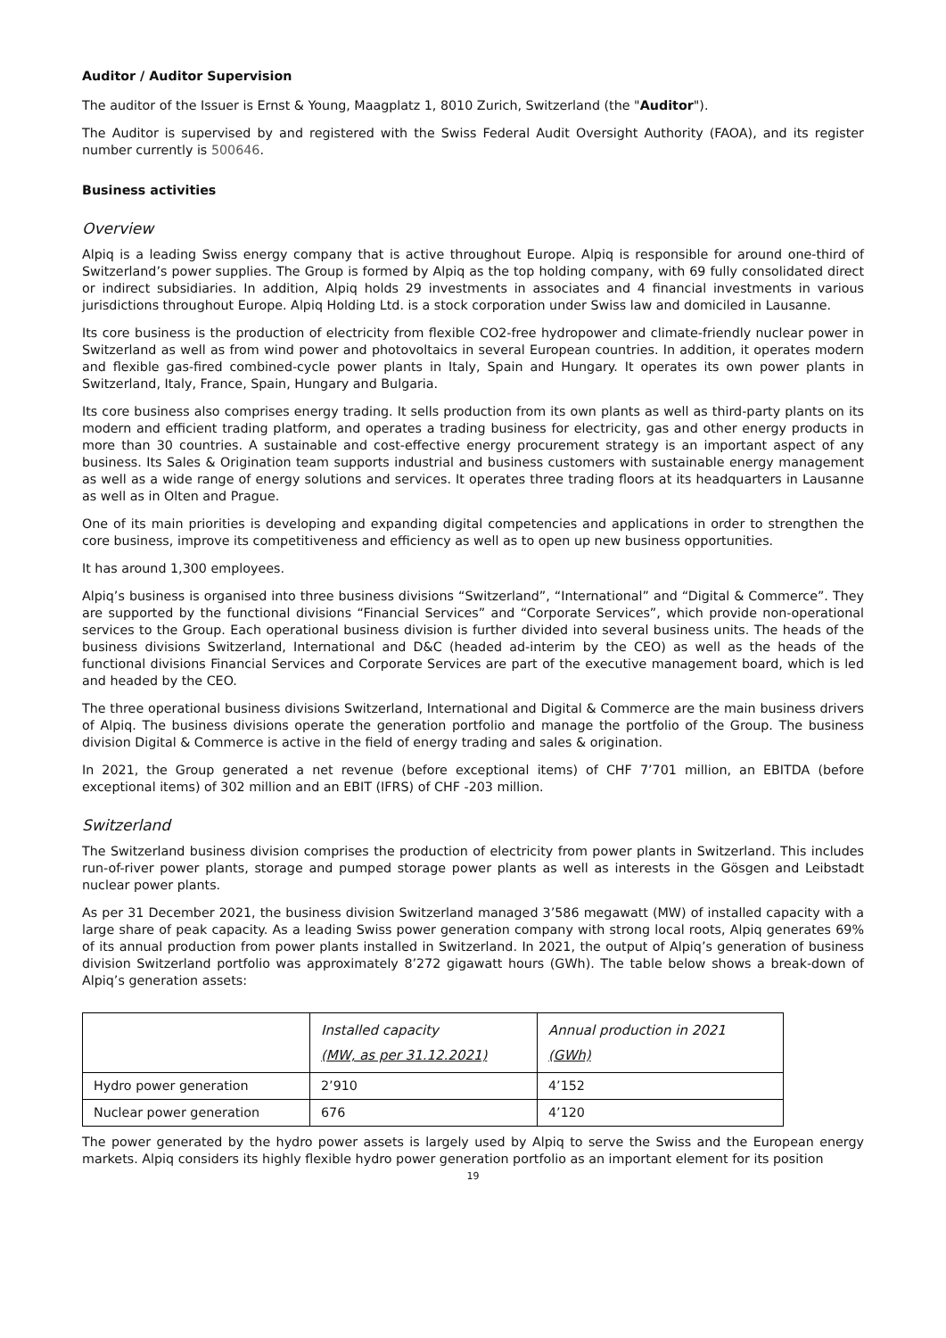Auditor / Auditor Supervision
The auditor of the Issuer is Ernst & Young, Maagplatz 1, 8010 Zurich, Switzerland (the "Auditor").
The Auditor is supervised by and registered with the Swiss Federal Audit Oversight Authority (FAOA), and its register number currently is 500646.
Business activities
Overview
Alpiq is a leading Swiss energy company that is active throughout Europe. Alpiq is responsible for around one-third of Switzerland’s power supplies. The Group is formed by Alpiq as the top holding company, with 69 fully consolidated direct or indirect subsidiaries. In addition, Alpiq holds 29 investments in associates and 4 financial investments in various jurisdictions throughout Europe. Alpiq Holding Ltd. is a stock corporation under Swiss law and domiciled in Lausanne.
Its core business is the production of electricity from flexible CO2-free hydropower and climate-friendly nuclear power in Switzerland as well as from wind power and photovoltaics in several European countries. In addition, it operates modern and flexible gas-fired combined-cycle power plants in Italy, Spain and Hungary. It operates its own power plants in Switzerland, Italy, France, Spain, Hungary and Bulgaria.
Its core business also comprises energy trading. It sells production from its own plants as well as third-party plants on its modern and efficient trading platform, and operates a trading business for electricity, gas and other energy products in more than 30 countries. A sustainable and cost-effective energy procurement strategy is an important aspect of any business. Its Sales & Origination team supports industrial and business customers with sustainable energy management as well as a wide range of energy solutions and services. It operates three trading floors at its headquarters in Lausanne as well as in Olten and Prague.
One of its main priorities is developing and expanding digital competencies and applications in order to strengthen the core business, improve its competitiveness and efficiency as well as to open up new business opportunities.
It has around 1,300 employees.
Alpiq’s business is organised into three business divisions “Switzerland”, “International” and “Digital & Commerce”. They are supported by the functional divisions “Financial Services” and “Corporate Services”, which provide non-operational services to the Group. Each operational business division is further divided into several business units. The heads of the business divisions Switzerland, International and D&C (headed ad-interim by the CEO) as well as the heads of the functional divisions Financial Services and Corporate Services are part of the executive management board, which is led and headed by the CEO.
The three operational business divisions Switzerland, International and Digital & Commerce are the main business drivers of Alpiq. The business divisions operate the generation portfolio and manage the portfolio of the Group. The business division Digital & Commerce is active in the field of energy trading and sales & origination.
In 2021, the Group generated a net revenue (before exceptional items) of CHF 7’701 million, an EBITDA (before exceptional items) of 302 million and an EBIT (IFRS) of CHF -203 million.
Switzerland
The Switzerland business division comprises the production of electricity from power plants in Switzerland. This includes run-of-river power plants, storage and pumped storage power plants as well as interests in the Gösgen and Leibstadt nuclear power plants.
As per 31 December 2021, the business division Switzerland managed 3’586 megawatt (MW) of installed capacity with a large share of peak capacity. As a leading Swiss power generation company with strong local roots, Alpiq generates 69% of its annual production from power plants installed in Switzerland. In 2021, the output of Alpiq’s generation of business division Switzerland portfolio was approximately 8’272 gigawatt hours (GWh). The table below shows a break-down of Alpiq’s generation assets:
| | Installed capacity (MW, as per 31.12.2021) | Annual production in 2021 (GWh) |
| --- | --- | --- |
| Hydro power generation | 2’910 | 4’152 |
| Nuclear power generation | 676 | 4’120 |
The power generated by the hydro power assets is largely used by Alpiq to serve the Swiss and the European energy markets. Alpiq considers its highly flexible hydro power generation portfolio as an important element for its position
19